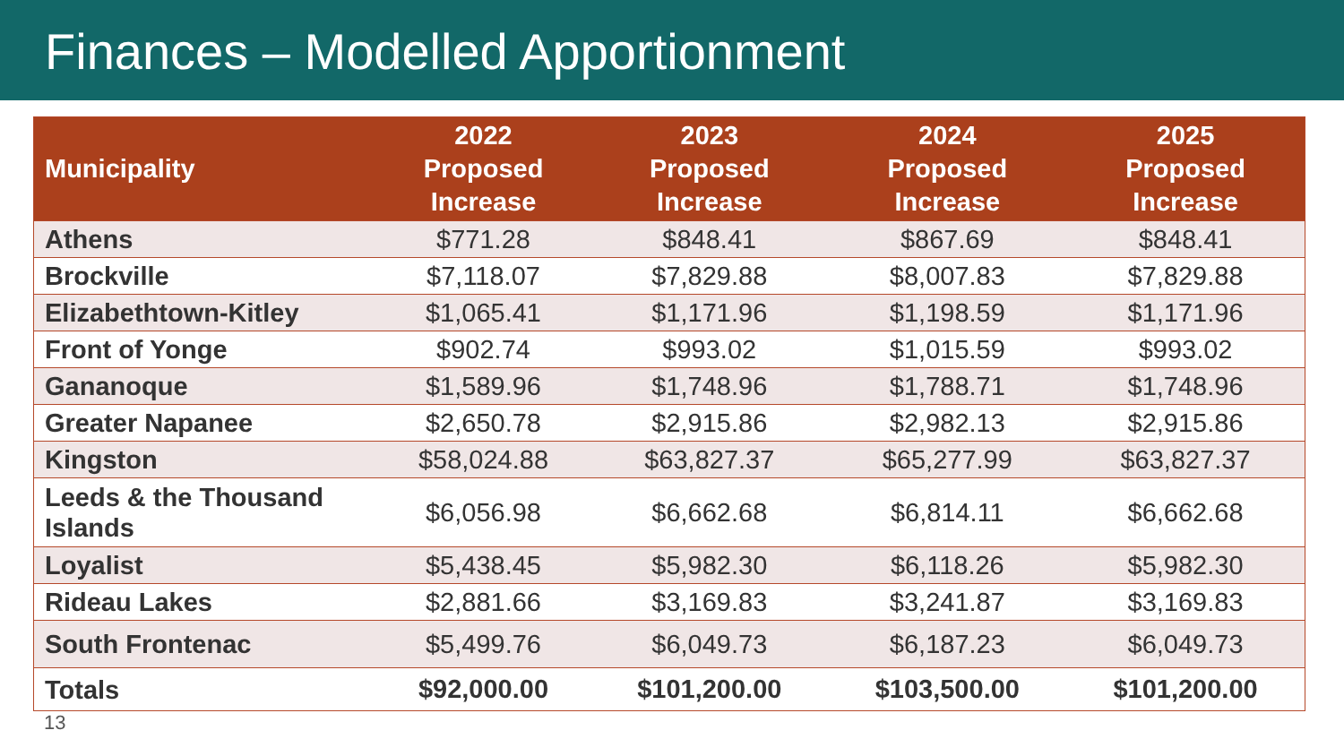Finances – Modelled Apportionment
| Municipality | 2022 Proposed Increase | 2023 Proposed Increase | 2024 Proposed Increase | 2025 Proposed Increase |
| --- | --- | --- | --- | --- |
| Athens | $771.28 | $848.41 | $867.69 | $848.41 |
| Brockville | $7,118.07 | $7,829.88 | $8,007.83 | $7,829.88 |
| Elizabethtown-Kitley | $1,065.41 | $1,171.96 | $1,198.59 | $1,171.96 |
| Front of Yonge | $902.74 | $993.02 | $1,015.59 | $993.02 |
| Gananoque | $1,589.96 | $1,748.96 | $1,788.71 | $1,748.96 |
| Greater Napanee | $2,650.78 | $2,915.86 | $2,982.13 | $2,915.86 |
| Kingston | $58,024.88 | $63,827.37 | $65,277.99 | $63,827.37 |
| Leeds & the Thousand Islands | $6,056.98 | $6,662.68 | $6,814.11 | $6,662.68 |
| Loyalist | $5,438.45 | $5,982.30 | $6,118.26 | $5,982.30 |
| Rideau Lakes | $2,881.66 | $3,169.83 | $3,241.87 | $3,169.83 |
| South Frontenac | $5,499.76 | $6,049.73 | $6,187.23 | $6,049.73 |
| Totals | $92,000.00 | $101,200.00 | $103,500.00 | $101,200.00 |
13